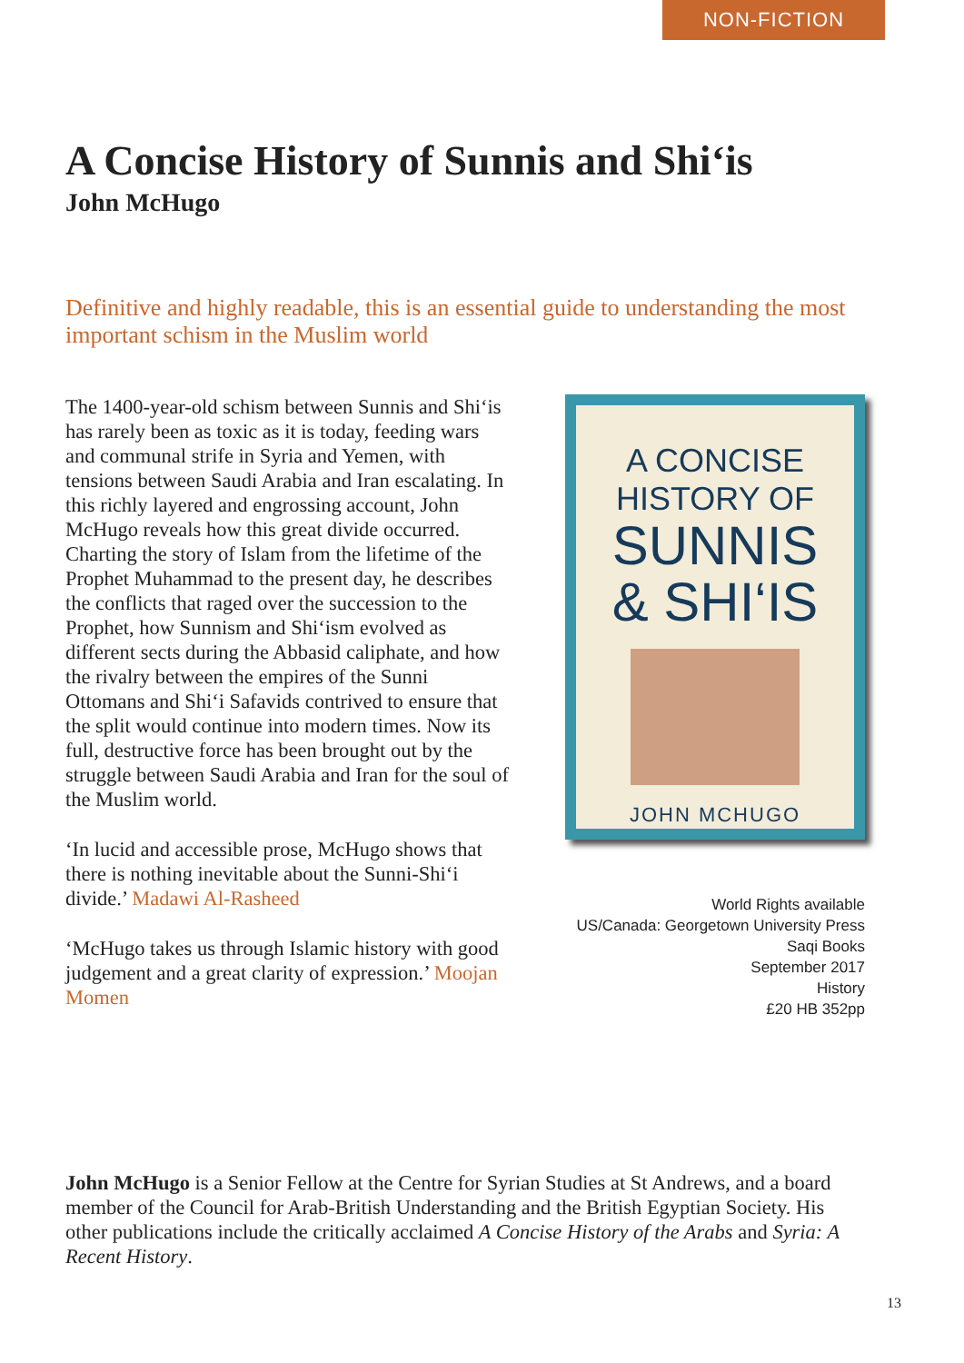NON-FICTION
A Concise History of Sunnis and Shi‘is
John McHugo
Definitive and highly readable, this is an essential guide to understanding the most important schism in the Muslim world
The 1400-year-old schism between Sunnis and Shi‘is has rarely been as toxic as it is today, feeding wars and communal strife in Syria and Yemen, with tensions between Saudi Arabia and Iran escalating. In this richly layered and engrossing account, John McHugo reveals how this great divide occurred. Charting the story of Islam from the lifetime of the Prophet Muhammad to the present day, he describes the conflicts that raged over the succession to the Prophet, how Sunnism and Shi‘ism evolved as different sects during the Abbasid caliphate, and how the rivalry between the empires of the Sunni Ottomans and Shi‘i Safavids contrived to ensure that the split would continue into modern times. Now its full, destructive force has been brought out by the struggle between Saudi Arabia and Iran for the soul of the Muslim world.
‘In lucid and accessible prose, McHugo shows that there is nothing inevitable about the Sunni-Shi‘i divide.’ Madawi Al-Rasheed
‘McHugo takes us through Islamic history with good judgement and a great clarity of expression.’ Moojan Momen
A CONCISE
HISTORY OF
SUNNIS
& SHI‘IS
JOHN MCHUGO
World Rights available
US/Canada: Georgetown University Press
Saqi Books
September 2017
History
£20 HB 352pp
John McHugo is a Senior Fellow at the Centre for Syrian Studies at St Andrews, and a board member of the Council for Arab-British Understanding and the British Egyptian Society. His other publications include the critically acclaimed A Concise History of the Arabs and Syria: A Recent History.
13